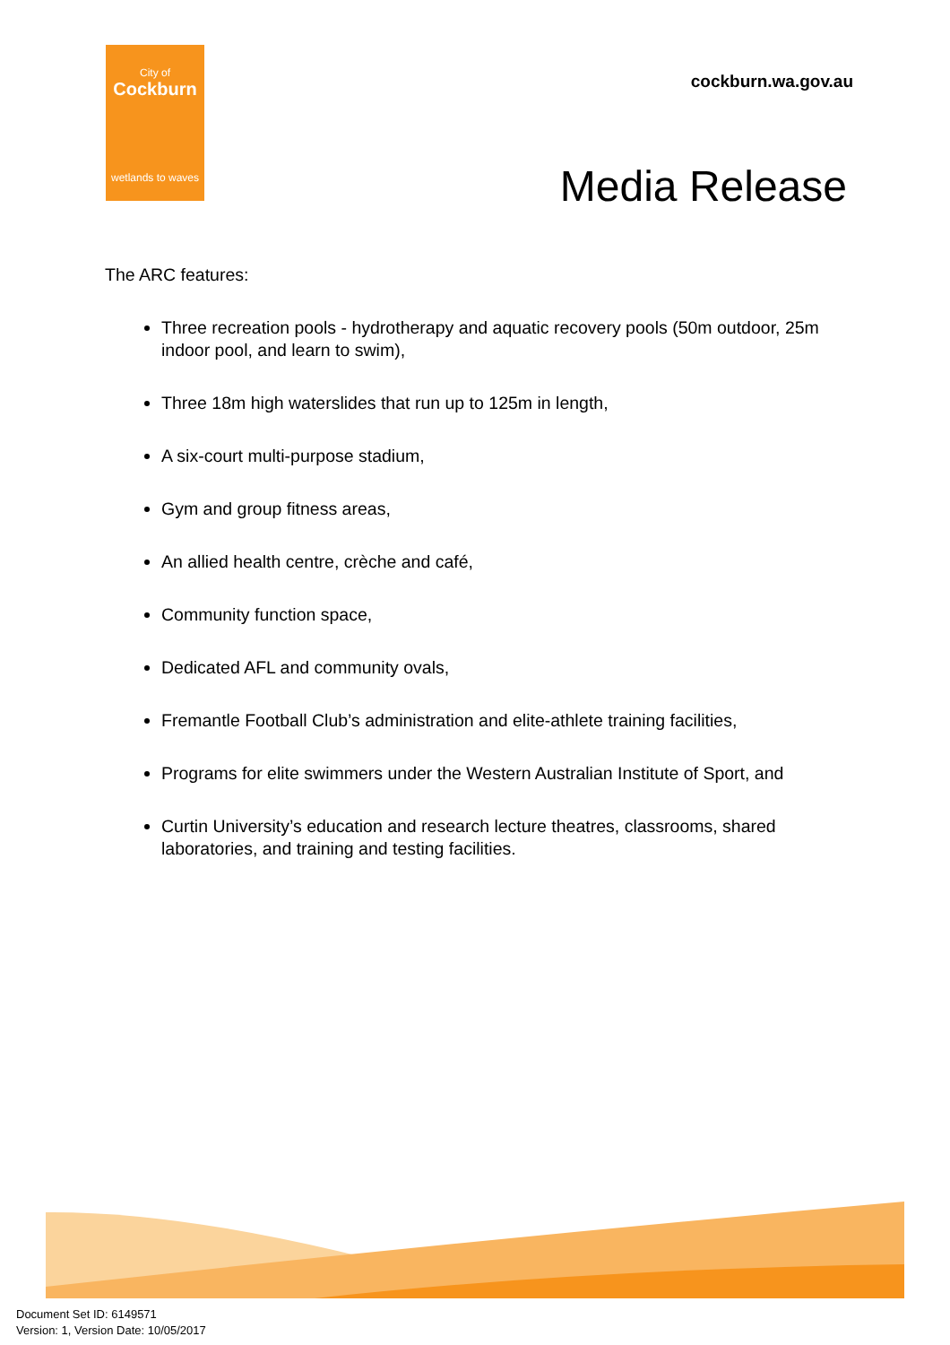City of
Cockburn
wetlands to waves
cockburn.wa.gov.au
Media Release
The ARC features:
Three recreation pools - hydrotherapy and aquatic recovery pools (50m outdoor, 25m indoor pool, and learn to swim),
Three 18m high waterslides that run up to 125m in length,
A six-court multi-purpose stadium,
Gym and group fitness areas,
An allied health centre, crèche and café,
Community function space,
Dedicated AFL and community ovals,
Fremantle Football Club’s administration and elite-athlete training facilities,
Programs for elite swimmers under the Western Australian Institute of Sport, and
Curtin University’s education and research lecture theatres, classrooms, shared laboratories, and training and testing facilities.
Document Set ID: 6149571
Version: 1, Version Date: 10/05/2017